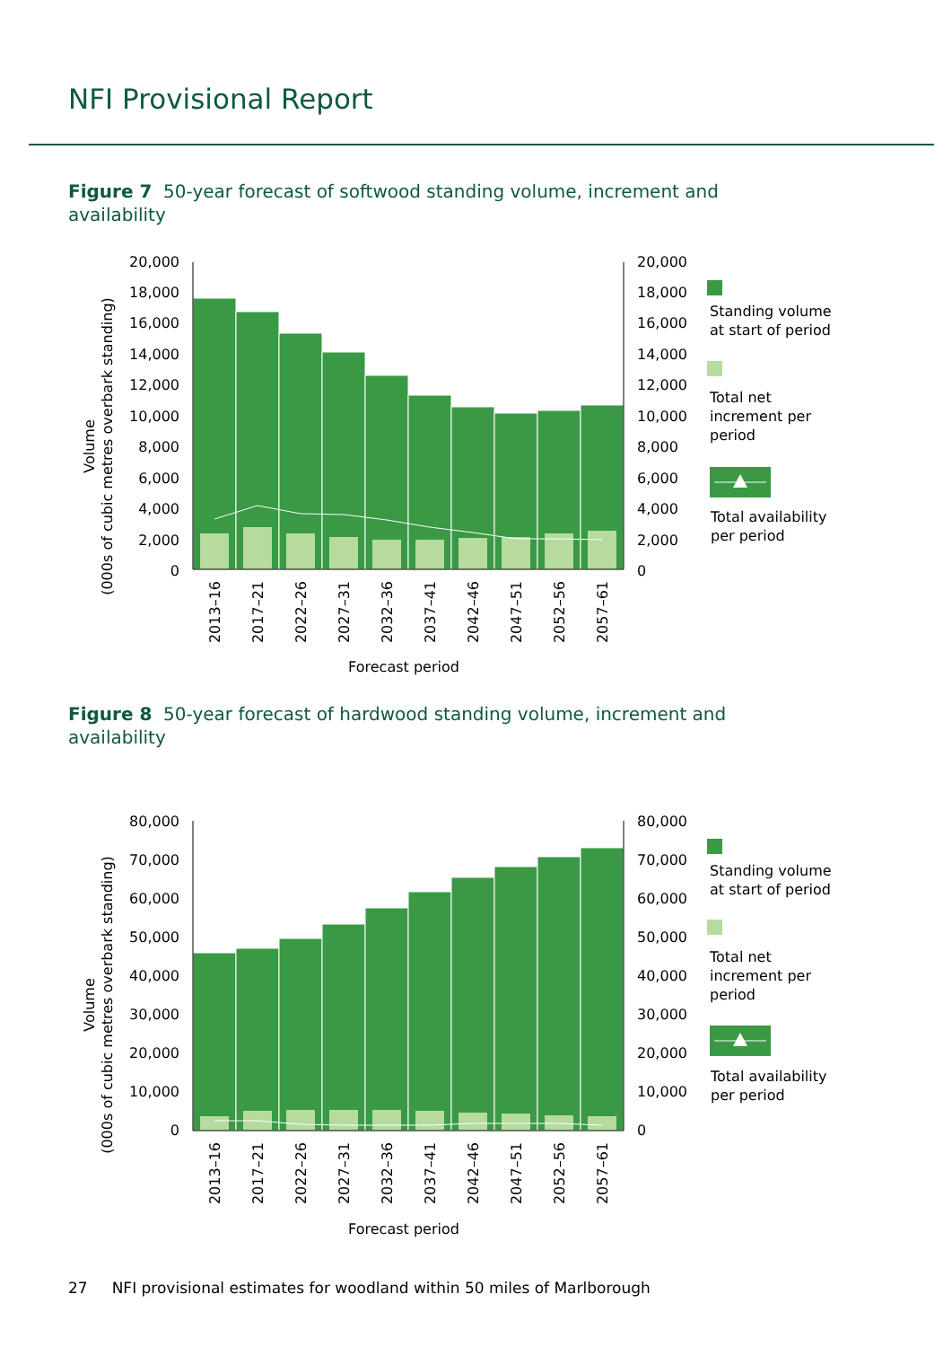NFI Provisional Report
Figure 7 50-year forecast of softwood standing volume, increment and availability
Volume
(000s of cubic metres overbark standing)
20,000
18,000
16,000
14,000
12,000
10,000
8,000
6,000
4,000
2,000
0
20,000
18,000
16,000
14,000
12,000
10,000
8,000
6,000
4,000
2,000
0
2013–16
2017–21
2022–26
2027–31
2032–36
2037–41
2042–46
2047–51
2052–56
2057–61
Forecast period
Standing volume
at start of period
Total net
increment per
period
Total availability
per period
Figure 8 50-year forecast of hardwood standing volume, increment and availability
Volume
(000s of cubic metres overbark standing)
80,000
70,000
60,000
50,000
40,000
30,000
20,000
10,000
0
80,000
70,000
60,000
50,000
40,000
30,000
20,000
10,000
0
2013–16
2017–21
2022–26
2027–31
2032–36
2037–41
2042–46
2047–51
2052–56
2057–61
Forecast period
Standing volume
at start of period
Total net
increment per
period
Total availability
per period
27 NFI provisional estimates for woodland within 50 miles of Marlborough